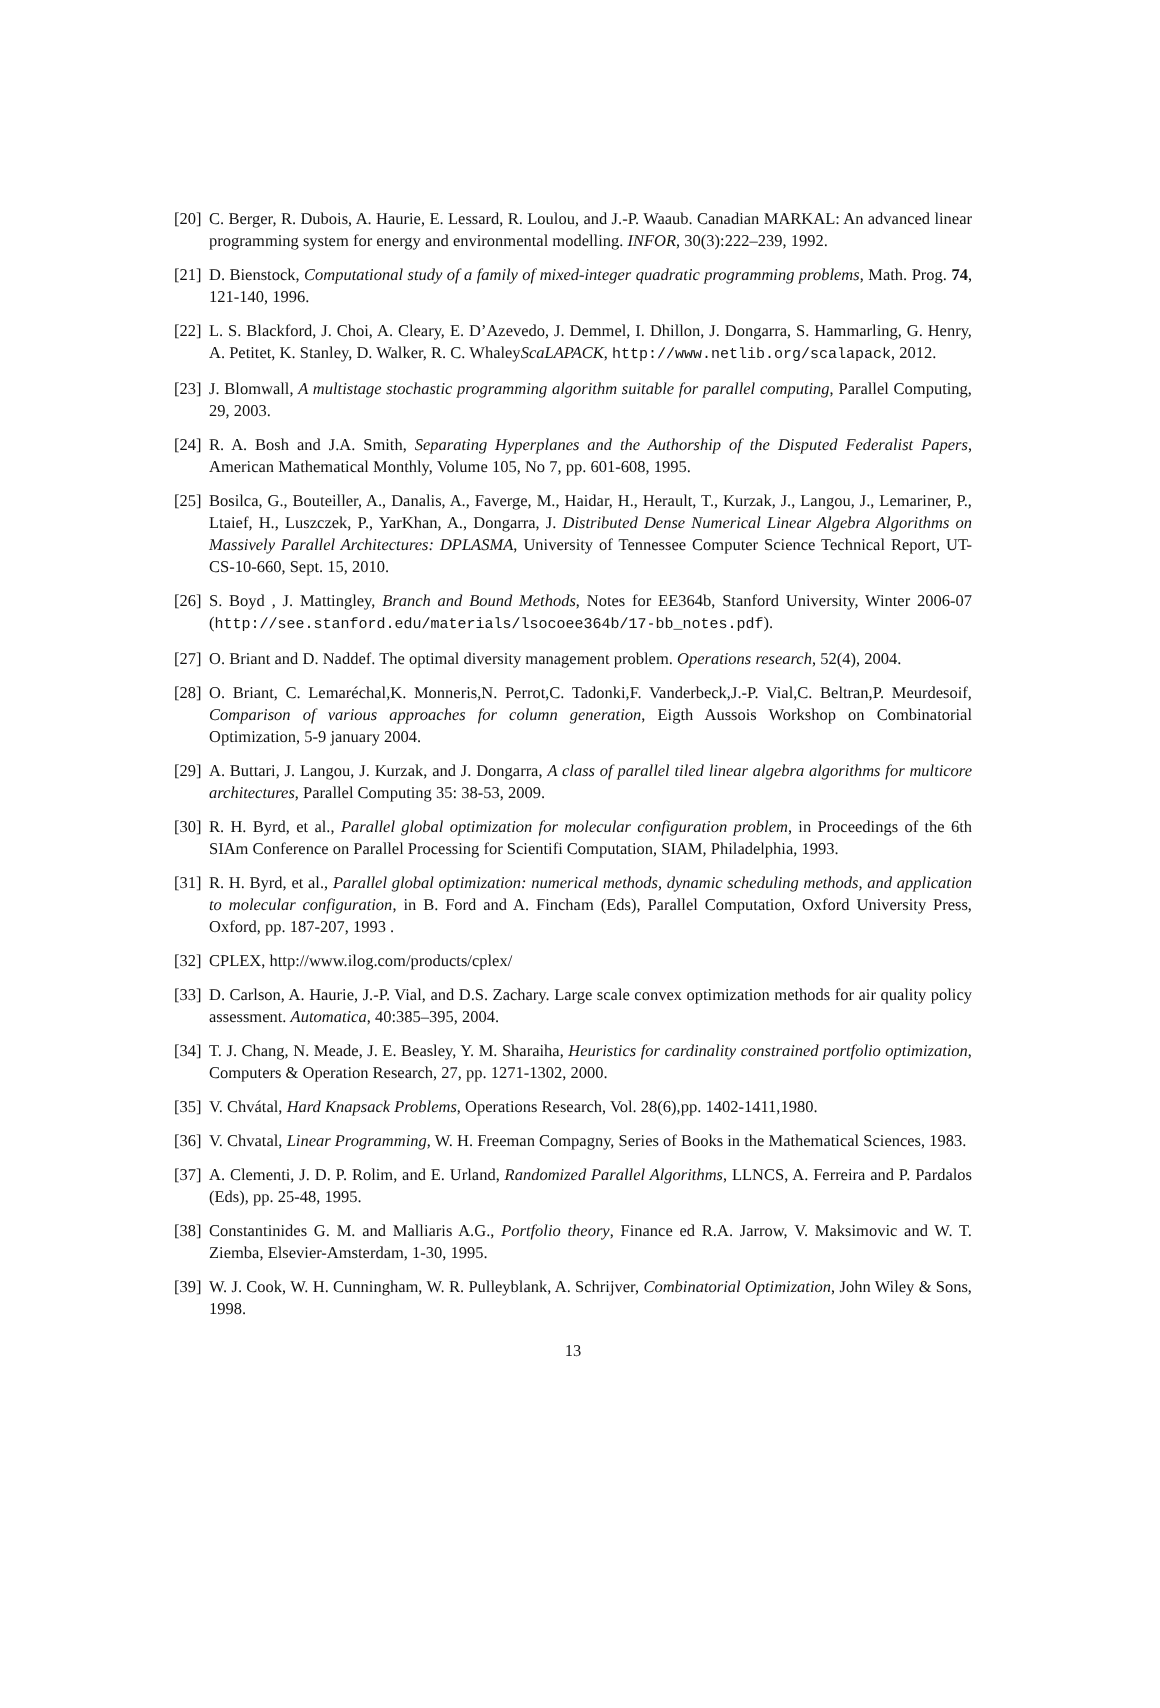[20] C. Berger, R. Dubois, A. Haurie, E. Lessard, R. Loulou, and J.-P. Waaub. Canadian MARKAL: An advanced linear programming system for energy and environmental modelling. INFOR, 30(3):222–239, 1992.
[21] D. Bienstock, Computational study of a family of mixed-integer quadratic programming problems, Math. Prog. 74, 121-140, 1996.
[22] L. S. Blackford, J. Choi, A. Cleary, E. D’Azevedo, J. Demmel, I. Dhillon, J. Dongarra, S. Hammarling, G. Henry, A. Petitet, K. Stanley, D. Walker, R. C. WhaleyScaLAPACK, http://www.netlib.org/scalapack, 2012.
[23] J. Blomwall, A multistage stochastic programming algorithm suitable for parallel computing, Parallel Computing, 29, 2003.
[24] R. A. Bosh and J.A. Smith, Separating Hyperplanes and the Authorship of the Disputed Federalist Papers, American Mathematical Monthly, Volume 105, No 7, pp. 601-608, 1995.
[25] Bosilca, G., Bouteiller, A., Danalis, A., Faverge, M., Haidar, H., Herault, T., Kurzak, J., Langou, J., Lemariner, P., Ltaief, H., Luszczek, P., YarKhan, A., Dongarra, J. Distributed Dense Numerical Linear Algebra Algorithms on Massively Parallel Architectures: DPLASMA, University of Tennessee Computer Science Technical Report, UT-CS-10-660, Sept. 15, 2010.
[26] S. Boyd , J. Mattingley, Branch and Bound Methods, Notes for EE364b, Stanford University, Winter 2006-07 (http://see.stanford.edu/materials/lsocoee364b/17-bb_notes.pdf).
[27] O. Briant and D. Naddef. The optimal diversity management problem. Operations research, 52(4), 2004.
[28] O. Briant, C. Lemaréchal,K. Monneris,N. Perrot,C. Tadonki,F. Vanderbeck,J.-P. Vial,C. Beltran,P. Meurdesoif, Comparison of various approaches for column generation, Eigth Aussois Workshop on Combinatorial Optimization, 5-9 january 2004.
[29] A. Buttari, J. Langou, J. Kurzak, and J. Dongarra, A class of parallel tiled linear algebra algorithms for multicore architectures, Parallel Computing 35: 38-53, 2009.
[30] R. H. Byrd, et al., Parallel global optimization for molecular configuration problem, in Proceedings of the 6th SIAm Conference on Parallel Processing for Scientifi Computation, SIAM, Philadelphia, 1993.
[31] R. H. Byrd, et al., Parallel global optimization: numerical methods, dynamic scheduling methods, and application to molecular configuration, in B. Ford and A. Fincham (Eds), Parallel Computation, Oxford University Press, Oxford, pp. 187-207, 1993 .
[32] CPLEX, http://www.ilog.com/products/cplex/
[33] D. Carlson, A. Haurie, J.-P. Vial, and D.S. Zachary. Large scale convex optimization methods for air quality policy assessment. Automatica, 40:385–395, 2004.
[34] T. J. Chang, N. Meade, J. E. Beasley, Y. M. Sharaiha, Heuristics for cardinality constrained portfolio optimization, Computers & Operation Research, 27, pp. 1271-1302, 2000.
[35] V. Chvátal, Hard Knapsack Problems, Operations Research, Vol. 28(6),pp. 1402-1411,1980.
[36] V. Chvatal, Linear Programming, W. H. Freeman Compagny, Series of Books in the Mathematical Sciences, 1983.
[37] A. Clementi, J. D. P. Rolim, and E. Urland, Randomized Parallel Algorithms, LLNCS, A. Ferreira and P. Pardalos (Eds), pp. 25-48, 1995.
[38] Constantinides G. M. and Malliaris A.G., Portfolio theory, Finance ed R.A. Jarrow, V. Maksimovic and W. T. Ziemba, Elsevier-Amsterdam, 1-30, 1995.
[39] W. J. Cook, W. H. Cunningham, W. R. Pulleyblank, A. Schrijver, Combinatorial Optimization, John Wiley & Sons, 1998.
13